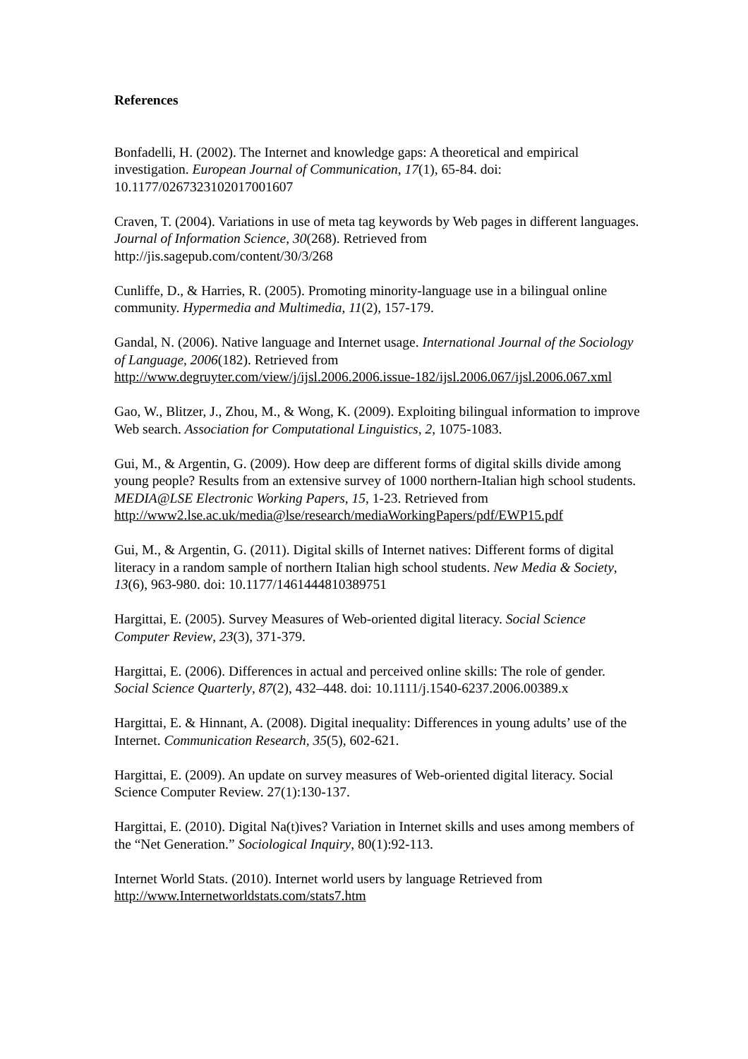References
Bonfadelli, H. (2002). The Internet and knowledge gaps: A theoretical and empirical investigation. European Journal of Communication, 17(1), 65-84. doi: 10.1177/0267323102017001607
Craven, T. (2004). Variations in use of meta tag keywords by Web pages in different languages. Journal of Information Science, 30(268). Retrieved from http://jis.sagepub.com/content/30/3/268
Cunliffe, D., & Harries, R. (2005). Promoting minority-language use in a bilingual online community. Hypermedia and Multimedia, 11(2), 157-179.
Gandal, N. (2006). Native language and Internet usage. International Journal of the Sociology of Language, 2006(182). Retrieved from http://www.degruyter.com/view/j/ijsl.2006.2006.issue-182/ijsl.2006.067/ijsl.2006.067.xml
Gao, W., Blitzer, J., Zhou, M., & Wong, K. (2009). Exploiting bilingual information to improve Web search. Association for Computational Linguistics, 2, 1075-1083.
Gui, M., & Argentin, G. (2009). How deep are different forms of digital skills divide among young people? Results from an extensive survey of 1000 northern-Italian high school students. MEDIA@LSE Electronic Working Papers, 15, 1-23. Retrieved from http://www2.lse.ac.uk/media@lse/research/mediaWorkingPapers/pdf/EWP15.pdf
Gui, M., & Argentin, G. (2011). Digital skills of Internet natives: Different forms of digital literacy in a random sample of northern Italian high school students. New Media & Society, 13(6), 963-980. doi: 10.1177/1461444810389751
Hargittai, E. (2005). Survey Measures of Web-oriented digital literacy. Social Science Computer Review, 23(3), 371-379.
Hargittai, E. (2006). Differences in actual and perceived online skills: The role of gender. Social Science Quarterly, 87(2), 432–448. doi: 10.1111/j.1540-6237.2006.00389.x
Hargittai, E. & Hinnant, A. (2008). Digital inequality: Differences in young adults’ use of the Internet. Communication Research, 35(5), 602-621.
Hargittai, E. (2009). An update on survey measures of Web-oriented digital literacy. Social Science Computer Review. 27(1):130-137.
Hargittai, E. (2010). Digital Na(t)ives? Variation in Internet skills and uses among members of the “Net Generation.” Sociological Inquiry, 80(1):92-113.
Internet World Stats. (2010). Internet world users by language Retrieved from http://www.Internetworldstats.com/stats7.htm